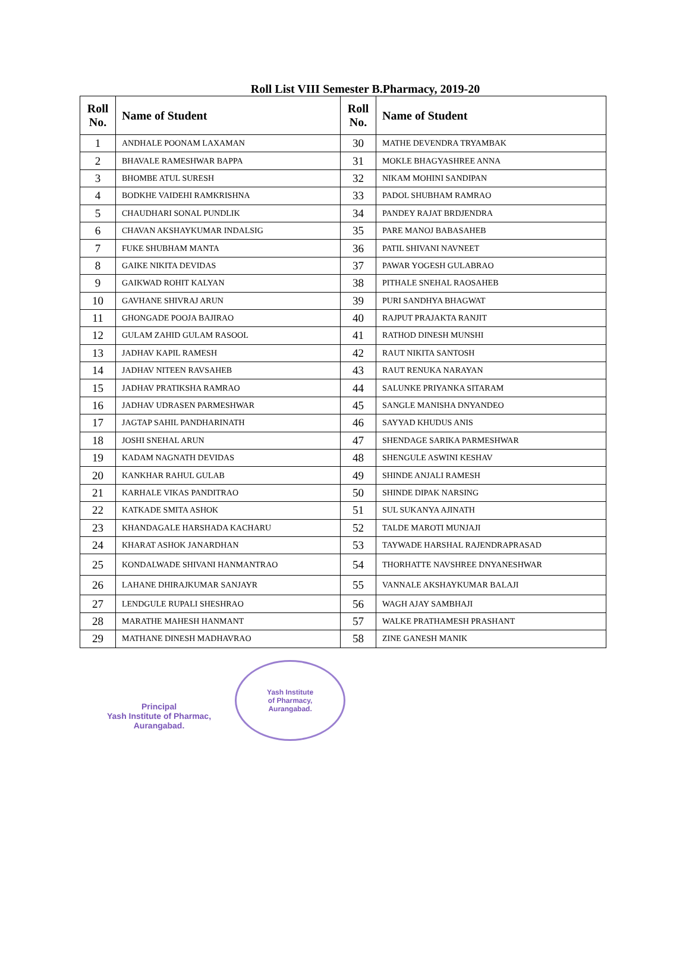Roll List VIII Semester B.Pharmacy, 2019-20
| Roll No. | Name of Student | Roll No. | Name of Student |
| --- | --- | --- | --- |
| 1 | ANDHALE POONAM LAXAMAN | 30 | MATHE DEVENDRA TRYAMBAK |
| 2 | BHAVALE RAMESHWAR BAPPA | 31 | MOKLE BHAGYASHREE ANNA |
| 3 | BHOMBE ATUL SURESH | 32 | NIKAM MOHINI SANDIPAN |
| 4 | BODKHE VAIDEHI RAMKRISHNA | 33 | PADOL SHUBHAM RAMRAO |
| 5 | CHAUDHARI SONAL PUNDLIK | 34 | PANDEY RAJAT BRDJENDRA |
| 6 | CHAVAN AKSHAYKUMAR INDALSIG | 35 | PARE MANOJ BABASAHEB |
| 7 | FUKE SHUBHAM MANTA | 36 | PATIL SHIVANI NAVNEET |
| 8 | GAIKE NIKITA DEVIDAS | 37 | PAWAR YOGESH GULABRAO |
| 9 | GAIKWAD ROHIT KALYAN | 38 | PITHALE SNEHAL RAOSAHEB |
| 10 | GAVHANE SHIVRAJ ARUN | 39 | PURI SANDHYA BHAGWAT |
| 11 | GHONGADE POOJA BAJIRAO | 40 | RAJPUT PRAJAKTA RANJIT |
| 12 | GULAM ZAHID GULAM RASOOL | 41 | RATHOD DINESH MUNSHI |
| 13 | JADHAV KAPIL RAMESH | 42 | RAUT NIKITA SANTOSH |
| 14 | JADHAV NITEEN RAVSAHEB | 43 | RAUT RENUKA NARAYAN |
| 15 | JADHAV PRATIKSHA RAMRAO | 44 | SALUNKE PRIYANKA SITARAM |
| 16 | JADHAV UDRASEN PARMESHWAR | 45 | SANGLE MANISHA DNYANDEO |
| 17 | JAGTAP SAHIL PANDHARINATH | 46 | SAYYAD KHUDUS ANIS |
| 18 | JOSHI SNEHAL ARUN | 47 | SHENDAGE SARIKA PARMESHWAR |
| 19 | KADAM NAGNATH DEVIDAS | 48 | SHENGULE ASWINI KESHAV |
| 20 | KANKHAR RAHUL GULAB | 49 | SHINDE ANJALI RAMESH |
| 21 | KARHALE VIKAS PANDITRAO | 50 | SHINDE DIPAK NARSING |
| 22 | KATKADE SMITA ASHOK | 51 | SUL SUKANYA AJINATH |
| 23 | KHANDAGALE HARSHADA KACHARU | 52 | TALDE MAROTI MUNJAJI |
| 24 | KHARAT ASHOK JANARDHAN | 53 | TAYWADE HARSHAL RAJENDRAPRASAD |
| 25 | KONDALWADE SHIVANI HANMANTRAO | 54 | THORHATTE NAVSHREE DNYANESHWAR |
| 26 | LAHANE DHIRAJKUMAR SANJAYR | 55 | VANNALE AKSHAYKUMAR BALAJI |
| 27 | LENDGULE RUPALI SHESHRAO | 56 | WAGH AJAY SAMBHAJI |
| 28 | MARATHE MAHESH HANMANT | 57 | WALKE PRATHAMESH PRASHANT |
| 29 | MATHANE DINESH MADHAVRAO | 58 | ZINE GANESH MANIK |
Principal
Yash Institute of Pharmac,
Aurangabad.
Yash Institute
of Pharmacy,
Aurangabad.